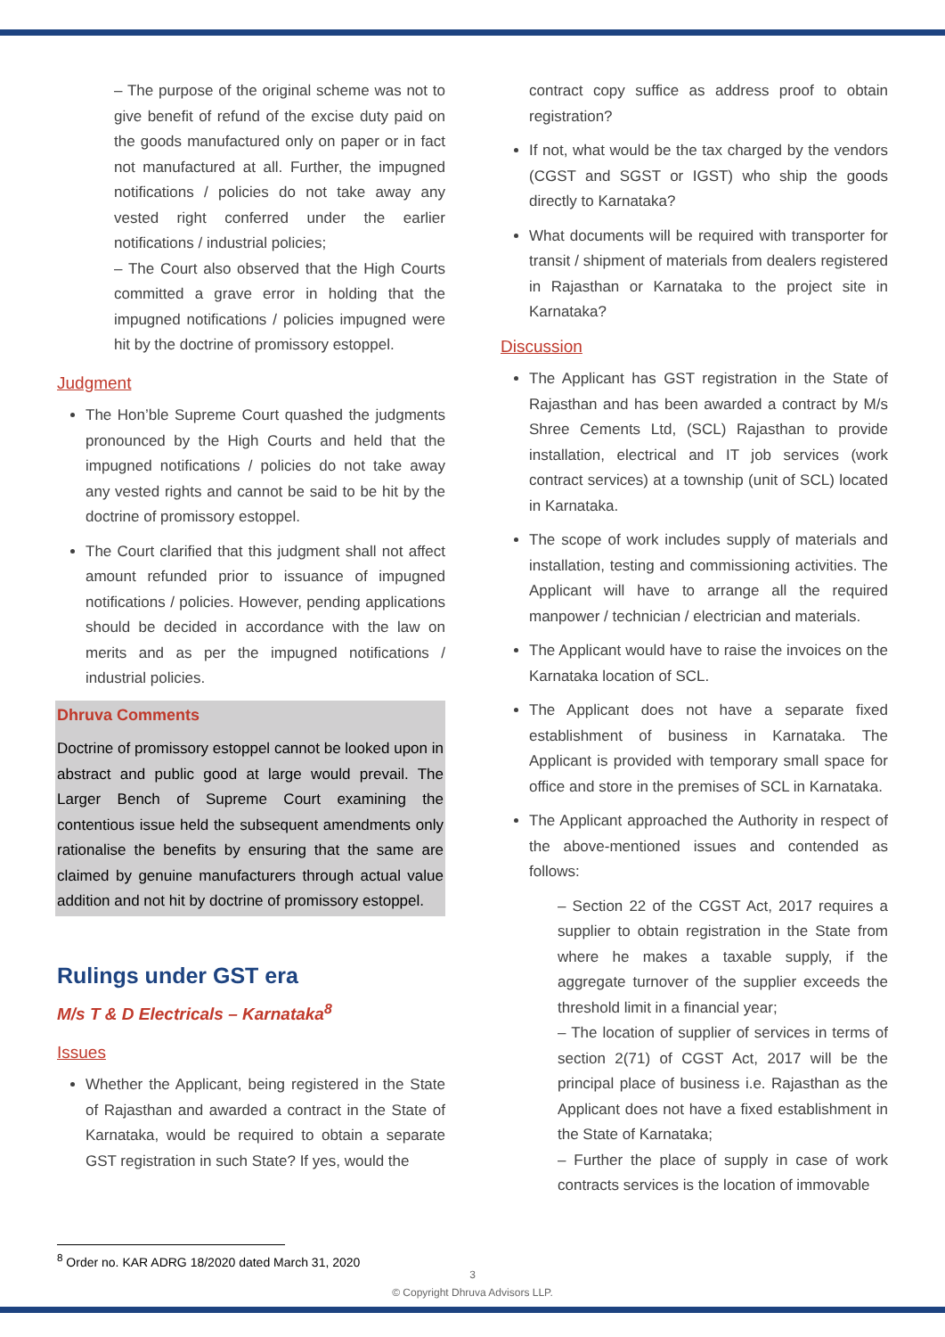– The purpose of the original scheme was not to give benefit of refund of the excise duty paid on the goods manufactured only on paper or in fact not manufactured at all. Further, the impugned notifications / policies do not take away any vested right conferred under the earlier notifications / industrial policies;
– The Court also observed that the High Courts committed a grave error in holding that the impugned notifications / policies impugned were hit by the doctrine of promissory estoppel.
Judgment
The Hon’ble Supreme Court quashed the judgments pronounced by the High Courts and held that the impugned notifications / policies do not take away any vested rights and cannot be said to be hit by the doctrine of promissory estoppel.
The Court clarified that this judgment shall not affect amount refunded prior to issuance of impugned notifications / policies. However, pending applications should be decided in accordance with the law on merits and as per the impugned notifications / industrial policies.
Dhruva Comments
Doctrine of promissory estoppel cannot be looked upon in abstract and public good at large would prevail. The Larger Bench of Supreme Court examining the contentious issue held the subsequent amendments only rationalise the benefits by ensuring that the same are claimed by genuine manufacturers through actual value addition and not hit by doctrine of promissory estoppel.
Rulings under GST era
M/s T & D Electricals – Karnataka<sup>8</sup>
Issues
Whether the Applicant, being registered in the State of Rajasthan and awarded a contract in the State of Karnataka, would be required to obtain a separate GST registration in such State? If yes, would the
contract copy suffice as address proof to obtain registration?
If not, what would be the tax charged by the vendors (CGST and SGST or IGST) who ship the goods directly to Karnataka?
What documents will be required with transporter for transit / shipment of materials from dealers registered in Rajasthan or Karnataka to the project site in Karnataka?
Discussion
The Applicant has GST registration in the State of Rajasthan and has been awarded a contract by M/s Shree Cements Ltd, (SCL) Rajasthan to provide installation, electrical and IT job services (work contract services) at a township (unit of SCL) located in Karnataka.
The scope of work includes supply of materials and installation, testing and commissioning activities. The Applicant will have to arrange all the required manpower / technician / electrician and materials.
The Applicant would have to raise the invoices on the Karnataka location of SCL.
The Applicant does not have a separate fixed establishment of business in Karnataka. The Applicant is provided with temporary small space for office and store in the premises of SCL in Karnataka.
The Applicant approached the Authority in respect of the above-mentioned issues and contended as follows:
– Section 22 of the CGST Act, 2017 requires a supplier to obtain registration in the State from where he makes a taxable supply, if the aggregate turnover of the supplier exceeds the threshold limit in a financial year;
– The location of supplier of services in terms of section 2(71) of CGST Act, 2017 will be the principal place of business i.e. Rajasthan as the Applicant does not have a fixed establishment in the State of Karnataka;
– Further the place of supply in case of work contracts services is the location of immovable
<sup>8</sup> Order no. KAR ADRG 18/2020 dated March 31, 2020
3
© Copyright Dhruva Advisors LLP.